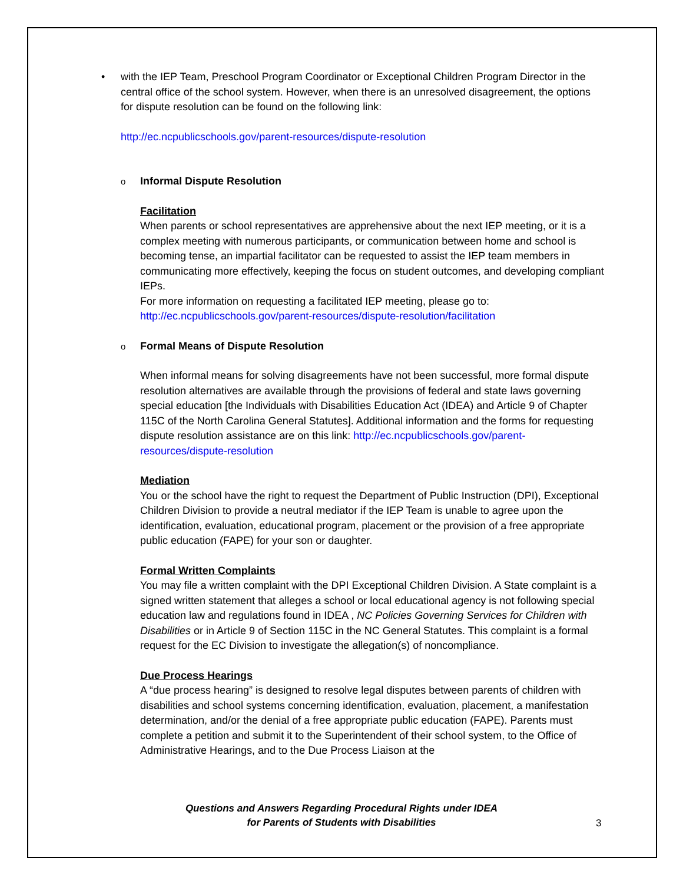•
with the IEP Team, Preschool Program Coordinator or Exceptional Children Program Director in the central office of the school system. However, when there is an unresolved disagreement, the options for dispute resolution can be found on the following link:
http://ec.ncpublicschools.gov/parent-resources/dispute-resolution
o Informal Dispute Resolution
Facilitation
When parents or school representatives are apprehensive about the next IEP meeting, or it is a complex meeting with numerous participants, or communication between home and school is becoming tense, an impartial facilitator can be requested to assist the IEP team members in communicating more effectively, keeping the focus on student outcomes, and developing compliant IEPs.
For more information on requesting a facilitated IEP meeting, please go to: http://ec.ncpublicschools.gov/parent-resources/dispute-resolution/facilitation
o Formal Means of Dispute Resolution
When informal means for solving disagreements have not been successful, more formal dispute resolution alternatives are available through the provisions of federal and state laws governing special education [the Individuals with Disabilities Education Act (IDEA) and Article 9 of Chapter 115C of the North Carolina General Statutes]. Additional information and the forms for requesting dispute resolution assistance are on this link: http://ec.ncpublicschools.gov/parent-resources/dispute-resolution
Mediation
You or the school have the right to request the Department of Public Instruction (DPI), Exceptional Children Division to provide a neutral mediator if the IEP Team is unable to agree upon the identification, evaluation, educational program, placement or the provision of a free appropriate public education (FAPE) for your son or daughter.
Formal Written Complaints
You may file a written complaint with the DPI Exceptional Children Division. A State complaint is a signed written statement that alleges a school or local educational agency is not following special education law and regulations found in IDEA , NC Policies Governing Services for Children with Disabilities or in Article 9 of Section 115C in the NC General Statutes. This complaint is a formal request for the EC Division to investigate the allegation(s) of noncompliance.
Due Process Hearings
A “due process hearing” is designed to resolve legal disputes between parents of children with disabilities and school systems concerning identification, evaluation, placement, a manifestation determination, and/or the denial of a free appropriate public education (FAPE). Parents must complete a petition and submit it to the Superintendent of their school system, to the Office of Administrative Hearings, and to the Due Process Liaison at the
Questions and Answers Regarding Procedural Rights under IDEA
for Parents of Students with Disabilities
3